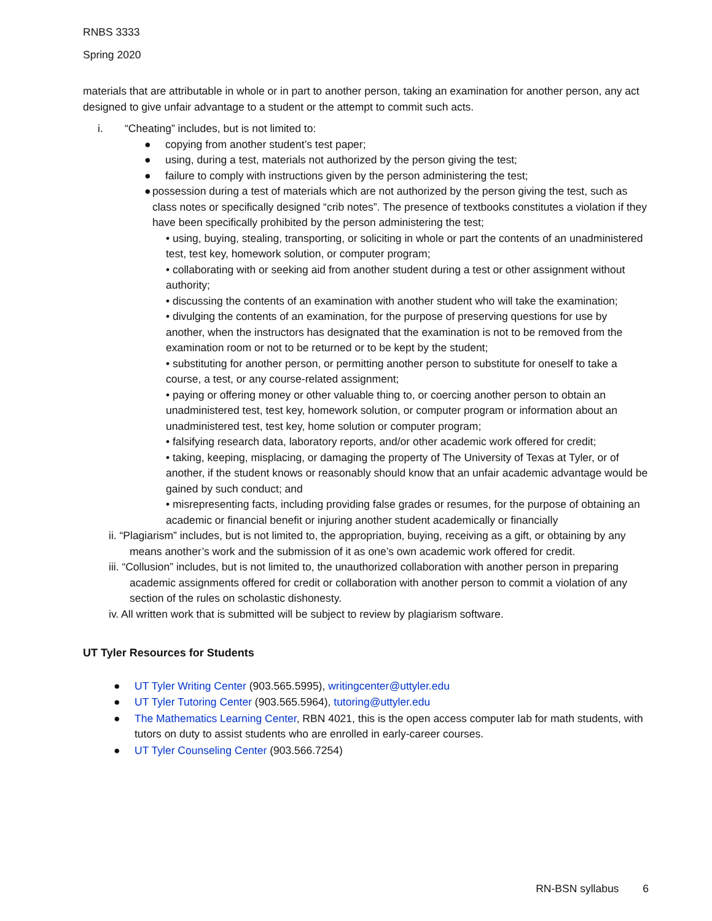RNBS 3333
Spring 2020
materials that are attributable in whole or in part to another person, taking an examination for another person, any act designed to give unfair advantage to a student or the attempt to commit such acts.
i. “Cheating” includes, but is not limited to:
● copying from another student’s test paper;
● using, during a test, materials not authorized by the person giving the test;
● failure to comply with instructions given by the person administering the test;
● possession during a test of materials which are not authorized by the person giving the test, such as class notes or specifically designed “crib notes”. The presence of textbooks constitutes a violation if they have been specifically prohibited by the person administering the test;
• using, buying, stealing, transporting, or soliciting in whole or part the contents of an unadministered test, test key, homework solution, or computer program;
• collaborating with or seeking aid from another student during a test or other assignment without authority;
• discussing the contents of an examination with another student who will take the examination;
• divulging the contents of an examination, for the purpose of preserving questions for use by another, when the instructors has designated that the examination is not to be removed from the examination room or not to be returned or to be kept by the student;
• substituting for another person, or permitting another person to substitute for oneself to take a course, a test, or any course-related assignment;
• paying or offering money or other valuable thing to, or coercing another person to obtain an unadministered test, test key, homework solution, or computer program or information about an unadministered test, test key, home solution or computer program;
• falsifying research data, laboratory reports, and/or other academic work offered for credit;
• taking, keeping, misplacing, or damaging the property of The University of Texas at Tyler, or of another, if the student knows or reasonably should know that an unfair academic advantage would be gained by such conduct; and
• misrepresenting facts, including providing false grades or resumes, for the purpose of obtaining an academic or financial benefit or injuring another student academically or financially
ii. “Plagiarism” includes, but is not limited to, the appropriation, buying, receiving as a gift, or obtaining by any means another’s work and the submission of it as one’s own academic work offered for credit.
iii. “Collusion” includes, but is not limited to, the unauthorized collaboration with another person in preparing academic assignments offered for credit or collaboration with another person to commit a violation of any section of the rules on scholastic dishonesty.
iv. All written work that is submitted will be subject to review by plagiarism software.
UT Tyler Resources for Students
● UT Tyler Writing Center (903.565.5995), writingcenter@uttyler.edu
● UT Tyler Tutoring Center (903.565.5964), tutoring@uttyler.edu
● The Mathematics Learning Center, RBN 4021, this is the open access computer lab for math students, with tutors on duty to assist students who are enrolled in early-career courses.
● UT Tyler Counseling Center (903.566.7254)
RN-BSN syllabus 6